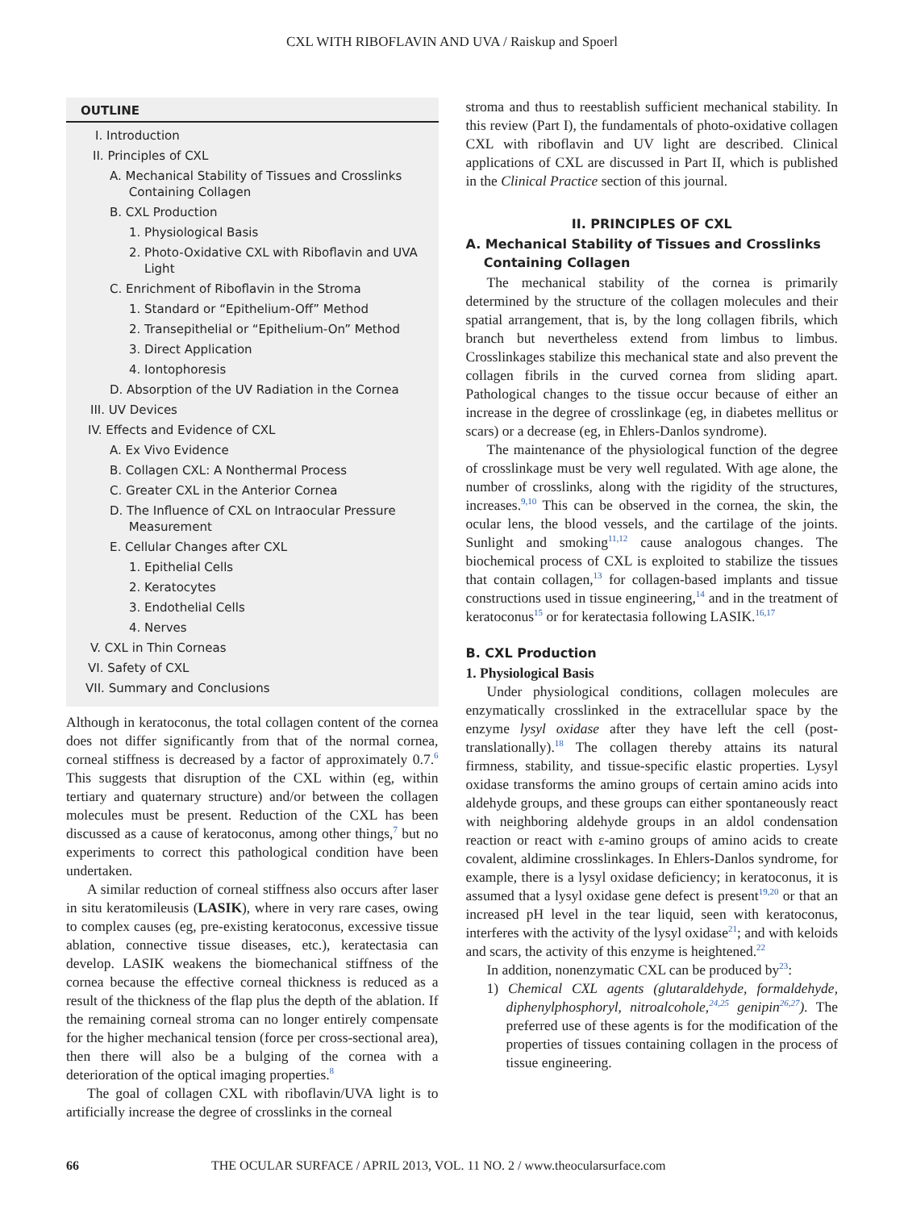CXL WITH RIBOFLAVIN AND UVA / Raiskup and Spoerl
OUTLINE
I. Introduction
II. Principles of CXL
A. Mechanical Stability of Tissues and Crosslinks
Containing Collagen
B. CXL Production
1. Physiological Basis
2. Photo-Oxidative CXL with Riboflavin and UVA
Light
C. Enrichment of Riboflavin in the Stroma
1. Standard or “Epithelium-Off” Method
2. Transepithelial or “Epithelium-On” Method
3. Direct Application
4. Iontophoresis
D. Absorption of the UV Radiation in the Cornea
III. UV Devices
IV. Effects and Evidence of CXL
A. Ex Vivo Evidence
B. Collagen CXL: A Nonthermal Process
C. Greater CXL in the Anterior Cornea
D. The Influence of CXL on Intraocular Pressure
Measurement
E. Cellular Changes after CXL
1. Epithelial Cells
2. Keratocytes
3. Endothelial Cells
4. Nerves
V. CXL in Thin Corneas
VI. Safety of CXL
VII. Summary and Conclusions
Although in keratoconus, the total collagen content of the cornea does not differ significantly from that of the normal cornea, corneal stiffness is decreased by a factor of approximately 0.7.<sup>6</sup> This suggests that disruption of the CXL within (eg, within tertiary and quaternary structure) and/or between the collagen molecules must be present. Reduction of the CXL has been discussed as a cause of keratoconus, among other things,<sup>7</sup> but no experiments to correct this pathological condition have been undertaken.
A similar reduction of corneal stiffness also occurs after laser in situ keratomileusis (LASIK), where in very rare cases, owing to complex causes (eg, pre-existing keratoconus, excessive tissue ablation, connective tissue diseases, etc.), keratectasia can develop. LASIK weakens the biomechanical stiffness of the cornea because the effective corneal thickness is reduced as a result of the thickness of the flap plus the depth of the ablation. If the remaining corneal stroma can no longer entirely compensate for the higher mechanical tension (force per cross-sectional area), then there will also be a bulging of the cornea with a deterioration of the optical imaging properties.<sup>8</sup>
The goal of collagen CXL with riboflavin/UVA light is to artificially increase the degree of crosslinks in the corneal
stroma and thus to reestablish sufficient mechanical stability. In this review (Part I), the fundamentals of photo-oxidative collagen CXL with riboflavin and UV light are described. Clinical applications of CXL are discussed in Part II, which is published in the Clinical Practice section of this journal.
II. PRINCIPLES OF CXL
A. Mechanical Stability of Tissues and Crosslinks
Containing Collagen
The mechanical stability of the cornea is primarily determined by the structure of the collagen molecules and their spatial arrangement, that is, by the long collagen fibrils, which branch but nevertheless extend from limbus to limbus. Crosslinkages stabilize this mechanical state and also prevent the collagen fibrils in the curved cornea from sliding apart. Pathological changes to the tissue occur because of either an increase in the degree of crosslinkage (eg, in diabetes mellitus or scars) or a decrease (eg, in Ehlers-Danlos syndrome).
The maintenance of the physiological function of the degree of crosslinkage must be very well regulated. With age alone, the number of crosslinks, along with the rigidity of the structures, increases.<sup>9,10</sup> This can be observed in the cornea, the skin, the ocular lens, the blood vessels, and the cartilage of the joints. Sunlight and smoking<sup>11,12</sup> cause analogous changes. The biochemical process of CXL is exploited to stabilize the tissues that contain collagen,<sup>13</sup> for collagen-based implants and tissue constructions used in tissue engineering,<sup>14</sup> and in the treatment of keratoconus<sup>15</sup> or for keratectasia following LASIK.<sup>16,17</sup>
B. CXL Production
1. Physiological Basis
Under physiological conditions, collagen molecules are enzymatically crosslinked in the extracellular space by the enzyme lysyl oxidase after they have left the cell (post-translationally).<sup>18</sup> The collagen thereby attains its natural firmness, stability, and tissue-specific elastic properties. Lysyl oxidase transforms the amino groups of certain amino acids into aldehyde groups, and these groups can either spontaneously react with neighboring aldehyde groups in an aldol condensation reaction or react with ε-amino groups of amino acids to create covalent, aldimine crosslinkages. In Ehlers-Danlos syndrome, for example, there is a lysyl oxidase deficiency; in keratoconus, it is assumed that a lysyl oxidase gene defect is present<sup>19,20</sup> or that an increased pH level in the tear liquid, seen with keratoconus, interferes with the activity of the lysyl oxidase<sup>21</sup>; and with keloids and scars, the activity of this enzyme is heightened.<sup>22</sup>
In addition, nonenzymatic CXL can be produced by<sup>23</sup>:
1) Chemical CXL agents (glutaraldehyde, formaldehyde, diphenylphosphoryl, nitroalcohole,<sup>24,25</sup> genipin<sup>26,27</sup>). The preferred use of these agents is for the modification of the properties of tissues containing collagen in the process of tissue engineering.
66 THE OCULAR SURFACE / APRIL 2013, VOL. 11 NO. 2 / www.theocularsurface.com